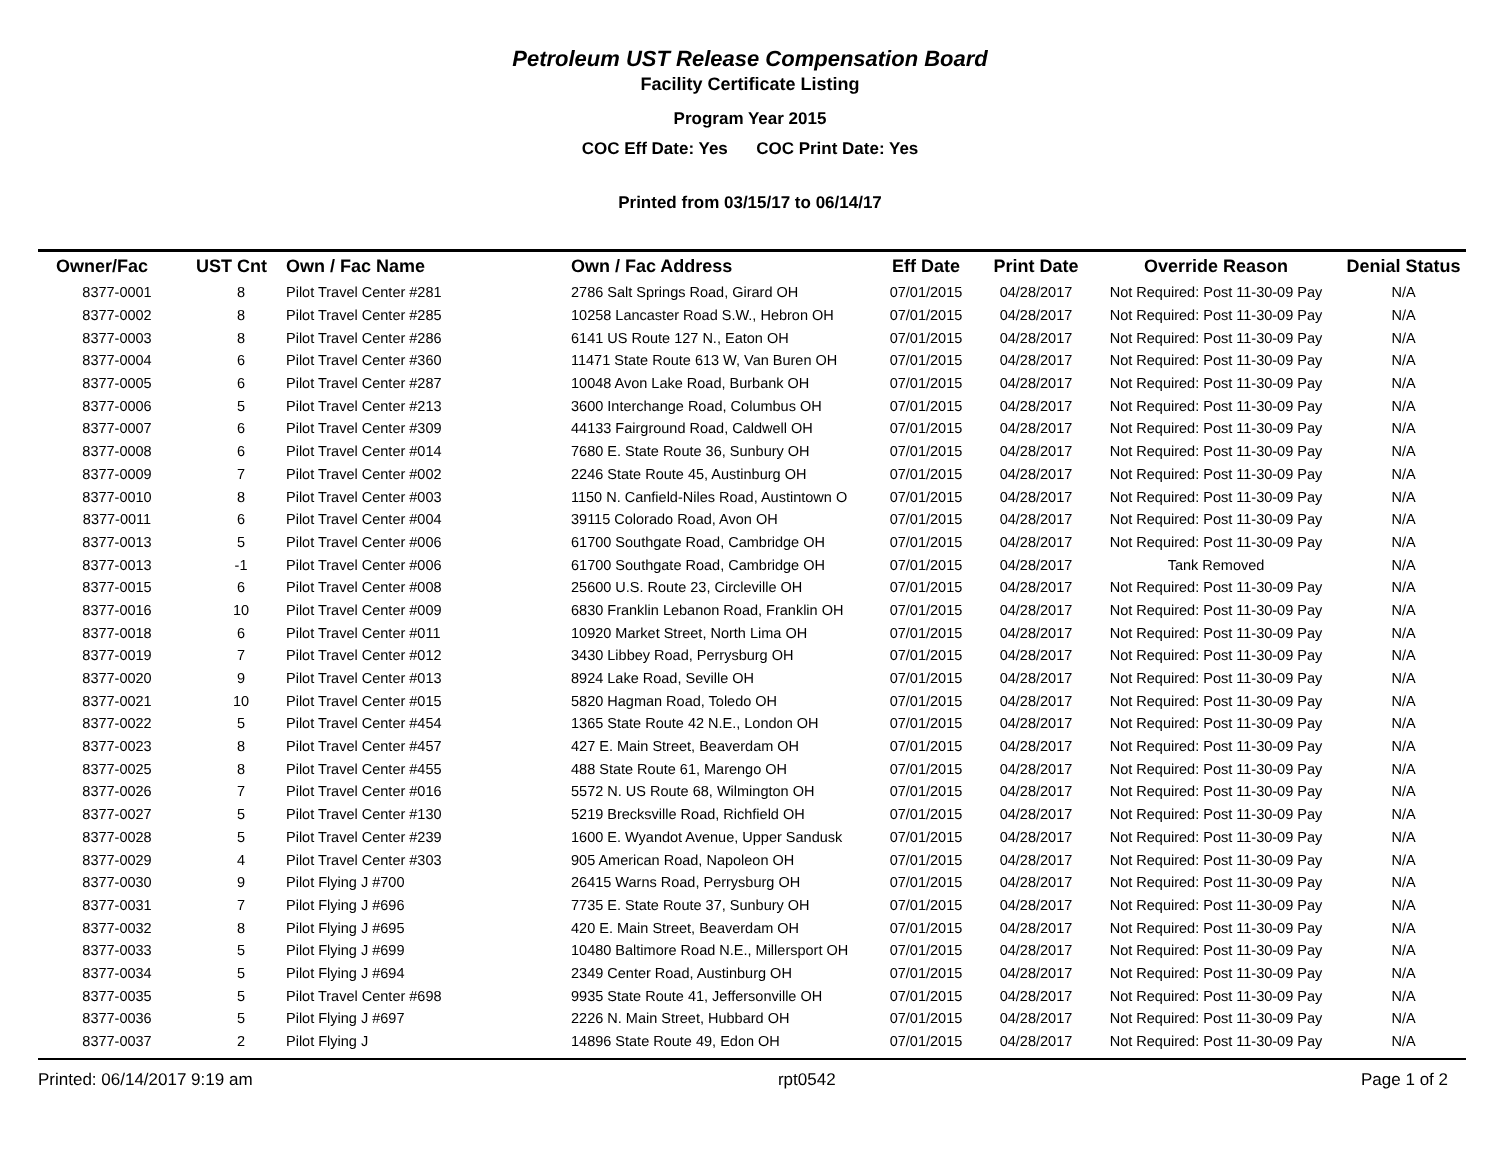Petroleum UST Release Compensation Board
Facility Certificate Listing
Program Year 2015
COC Eff Date: Yes COC Print Date: Yes
Printed from 03/15/17 to 06/14/17
| Owner/Fac | UST Cnt | Own / Fac Name | Own / Fac Address | Eff Date | Print Date | Override Reason | Denial Status |
| --- | --- | --- | --- | --- | --- | --- | --- |
| 8377-0001 | 8 | Pilot Travel Center #281 | 2786 Salt Springs Road, Girard OH | 07/01/2015 | 04/28/2017 | Not Required: Post 11-30-09 Pay | N/A |
| 8377-0002 | 8 | Pilot Travel Center #285 | 10258 Lancaster Road S.W., Hebron OH | 07/01/2015 | 04/28/2017 | Not Required: Post 11-30-09 Pay | N/A |
| 8377-0003 | 8 | Pilot Travel Center #286 | 6141 US Route 127 N., Eaton OH | 07/01/2015 | 04/28/2017 | Not Required: Post 11-30-09 Pay | N/A |
| 8377-0004 | 6 | Pilot Travel Center #360 | 11471 State Route 613 W, Van Buren OH | 07/01/2015 | 04/28/2017 | Not Required: Post 11-30-09 Pay | N/A |
| 8377-0005 | 6 | Pilot Travel Center #287 | 10048 Avon Lake Road, Burbank OH | 07/01/2015 | 04/28/2017 | Not Required: Post 11-30-09 Pay | N/A |
| 8377-0006 | 5 | Pilot Travel Center #213 | 3600 Interchange Road, Columbus OH | 07/01/2015 | 04/28/2017 | Not Required: Post 11-30-09 Pay | N/A |
| 8377-0007 | 6 | Pilot Travel Center #309 | 44133 Fairground Road, Caldwell OH | 07/01/2015 | 04/28/2017 | Not Required: Post 11-30-09 Pay | N/A |
| 8377-0008 | 6 | Pilot Travel Center #014 | 7680 E. State Route 36, Sunbury OH | 07/01/2015 | 04/28/2017 | Not Required: Post 11-30-09 Pay | N/A |
| 8377-0009 | 7 | Pilot Travel Center #002 | 2246 State Route 45, Austinburg OH | 07/01/2015 | 04/28/2017 | Not Required: Post 11-30-09 Pay | N/A |
| 8377-0010 | 8 | Pilot Travel Center #003 | 1150 N. Canfield-Niles Road, Austintown O | 07/01/2015 | 04/28/2017 | Not Required: Post 11-30-09 Pay | N/A |
| 8377-0011 | 6 | Pilot Travel Center #004 | 39115 Colorado Road, Avon OH | 07/01/2015 | 04/28/2017 | Not Required: Post 11-30-09 Pay | N/A |
| 8377-0013 | 5 | Pilot Travel Center #006 | 61700 Southgate Road, Cambridge OH | 07/01/2015 | 04/28/2017 | Not Required: Post 11-30-09 Pay | N/A |
| 8377-0013 | -1 | Pilot Travel Center #006 | 61700 Southgate Road, Cambridge OH | 07/01/2015 | 04/28/2017 | Tank Removed | N/A |
| 8377-0015 | 6 | Pilot Travel Center #008 | 25600 U.S. Route 23, Circleville OH | 07/01/2015 | 04/28/2017 | Not Required: Post 11-30-09 Pay | N/A |
| 8377-0016 | 10 | Pilot Travel Center #009 | 6830 Franklin Lebanon Road, Franklin OH | 07/01/2015 | 04/28/2017 | Not Required: Post 11-30-09 Pay | N/A |
| 8377-0018 | 6 | Pilot Travel Center #011 | 10920 Market Street, North Lima OH | 07/01/2015 | 04/28/2017 | Not Required: Post 11-30-09 Pay | N/A |
| 8377-0019 | 7 | Pilot Travel Center #012 | 3430 Libbey Road, Perrysburg OH | 07/01/2015 | 04/28/2017 | Not Required: Post 11-30-09 Pay | N/A |
| 8377-0020 | 9 | Pilot Travel Center #013 | 8924 Lake Road, Seville OH | 07/01/2015 | 04/28/2017 | Not Required: Post 11-30-09 Pay | N/A |
| 8377-0021 | 10 | Pilot Travel Center #015 | 5820 Hagman Road, Toledo OH | 07/01/2015 | 04/28/2017 | Not Required: Post 11-30-09 Pay | N/A |
| 8377-0022 | 5 | Pilot Travel Center #454 | 1365 State Route 42 N.E., London OH | 07/01/2015 | 04/28/2017 | Not Required: Post 11-30-09 Pay | N/A |
| 8377-0023 | 8 | Pilot Travel Center #457 | 427 E. Main Street, Beaverdam OH | 07/01/2015 | 04/28/2017 | Not Required: Post 11-30-09 Pay | N/A |
| 8377-0025 | 8 | Pilot Travel Center #455 | 488 State Route 61, Marengo OH | 07/01/2015 | 04/28/2017 | Not Required: Post 11-30-09 Pay | N/A |
| 8377-0026 | 7 | Pilot Travel Center #016 | 5572 N. US Route 68, Wilmington OH | 07/01/2015 | 04/28/2017 | Not Required: Post 11-30-09 Pay | N/A |
| 8377-0027 | 5 | Pilot Travel Center #130 | 5219 Brecksville Road, Richfield OH | 07/01/2015 | 04/28/2017 | Not Required: Post 11-30-09 Pay | N/A |
| 8377-0028 | 5 | Pilot Travel Center #239 | 1600 E. Wyandot Avenue, Upper Sandusk | 07/01/2015 | 04/28/2017 | Not Required: Post 11-30-09 Pay | N/A |
| 8377-0029 | 4 | Pilot Travel Center #303 | 905 American Road, Napoleon OH | 07/01/2015 | 04/28/2017 | Not Required: Post 11-30-09 Pay | N/A |
| 8377-0030 | 9 | Pilot Flying J #700 | 26415 Warns Road, Perrysburg OH | 07/01/2015 | 04/28/2017 | Not Required: Post 11-30-09 Pay | N/A |
| 8377-0031 | 7 | Pilot Flying J #696 | 7735 E. State Route 37, Sunbury OH | 07/01/2015 | 04/28/2017 | Not Required: Post 11-30-09 Pay | N/A |
| 8377-0032 | 8 | Pilot Flying J #695 | 420 E. Main Street, Beaverdam OH | 07/01/2015 | 04/28/2017 | Not Required: Post 11-30-09 Pay | N/A |
| 8377-0033 | 5 | Pilot Flying J #699 | 10480 Baltimore Road N.E., Millersport OH | 07/01/2015 | 04/28/2017 | Not Required: Post 11-30-09 Pay | N/A |
| 8377-0034 | 5 | Pilot Flying J #694 | 2349 Center Road, Austinburg OH | 07/01/2015 | 04/28/2017 | Not Required: Post 11-30-09 Pay | N/A |
| 8377-0035 | 5 | Pilot Travel Center #698 | 9935 State Route 41, Jeffersonville OH | 07/01/2015 | 04/28/2017 | Not Required: Post 11-30-09 Pay | N/A |
| 8377-0036 | 5 | Pilot Flying J #697 | 2226 N. Main Street, Hubbard OH | 07/01/2015 | 04/28/2017 | Not Required: Post 11-30-09 Pay | N/A |
| 8377-0037 | 2 | Pilot Flying J | 14896 State Route 49, Edon OH | 07/01/2015 | 04/28/2017 | Not Required: Post 11-30-09 Pay | N/A |
Printed: 06/14/2017 9:19 am rpt0542 Page 1 of 2